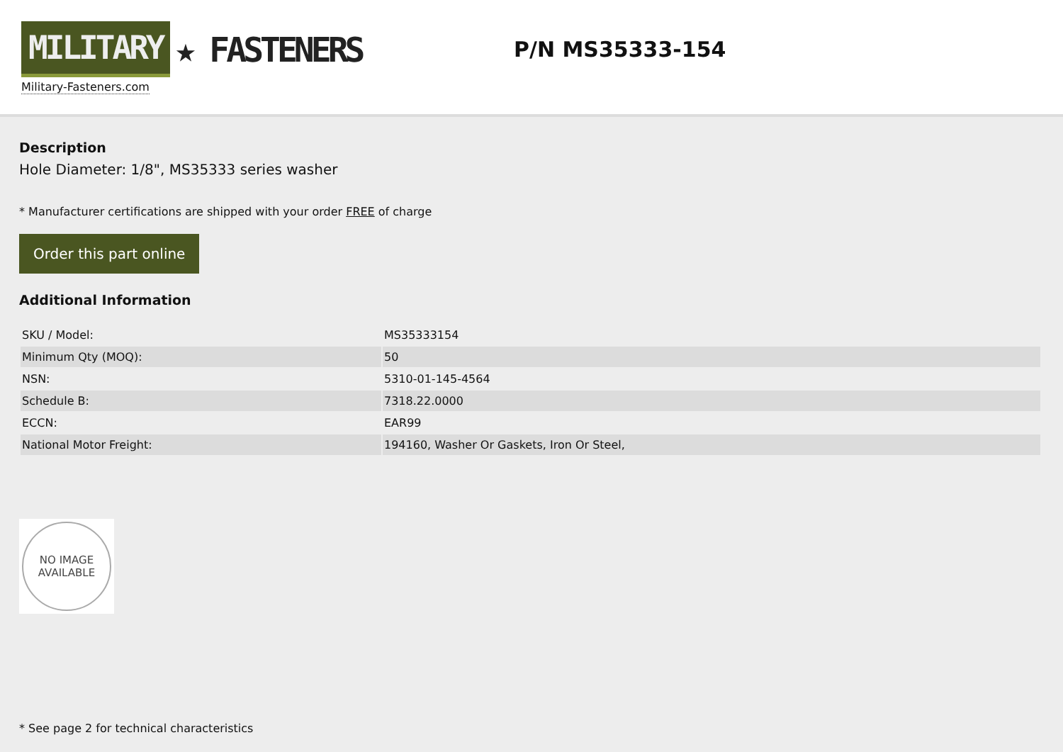MILITARY ★ FASTENERS
Military-Fasteners.com
P/N MS35333-154
Description
Hole Diameter: 1/8", MS35333 series washer
* Manufacturer certifications are shipped with your order FREE of charge
Order this part online
Additional Information
| SKU / Model: | MS35333154 |
| Minimum Qty (MOQ): | 50 |
| NSN: | 5310-01-145-4564 |
| Schedule B: | 7318.22.0000 |
| ECCN: | EAR99 |
| National Motor Freight: | 194160, Washer Or Gaskets, Iron Or Steel, |
NO IMAGE
AVAILABLE
* See page 2 for technical characteristics